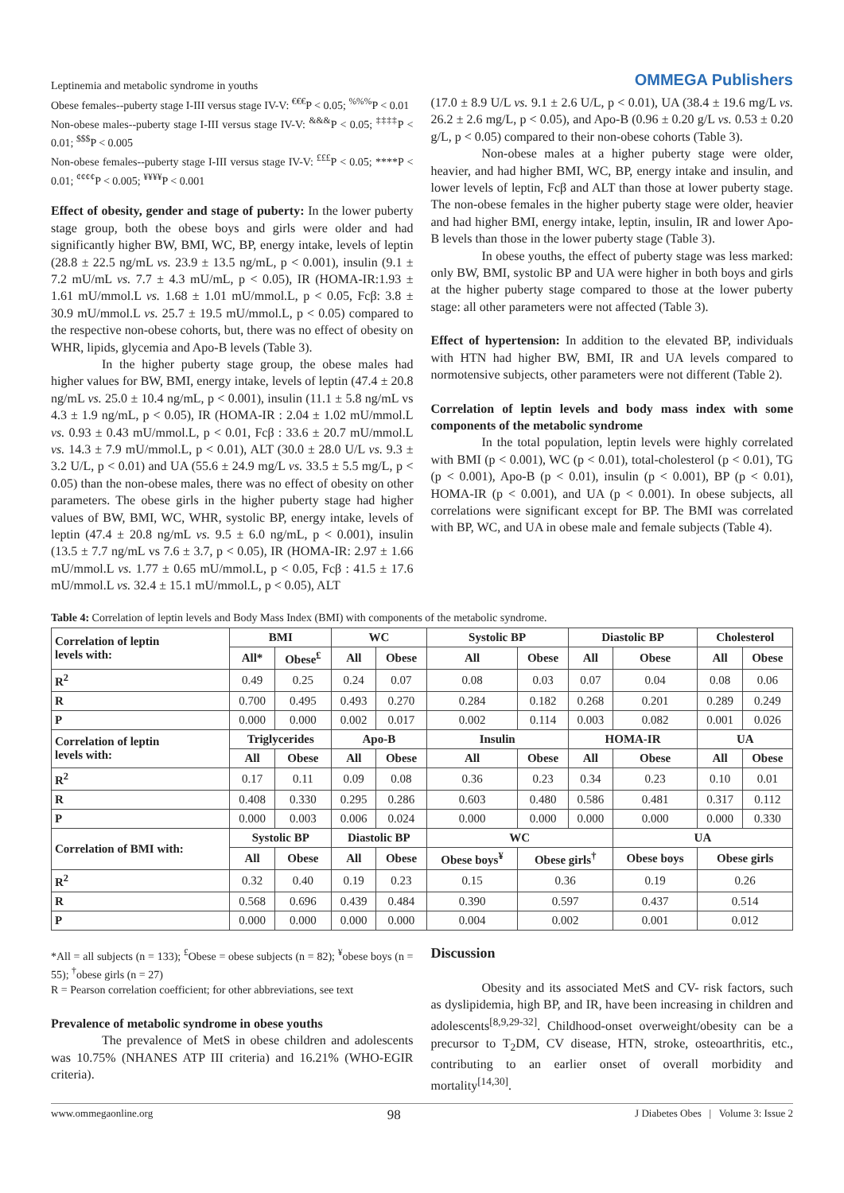Leptinemia and metabolic syndrome in youths OMMEGA Publishers
Obese females--puberty stage I-III versus stage IV-V: <sup>€€€</sup>P < 0.05; <sup>%%%</sup>P < 0.01
Non-obese males--puberty stage I-III versus stage IV-V: <sup>&&&</sup>P < 0.05; <sup>‡‡‡‡</sup>P < 0.01; <sup>$$$</sup>P < 0.005
Non-obese females--puberty stage I-III versus stage IV-V: <sup>£££</sup>P < 0.05; ****P < 0.01; <sup>¢¢¢¢</sup>P < 0.005; <sup>¥¥¥¥</sup>P < 0.001
Effect of obesity, gender and stage of puberty: In the lower puberty stage group, both the obese boys and girls were older and had significantly higher BW, BMI, WC, BP, energy intake, levels of leptin (28.8 ± 22.5 ng/mL vs. 23.9 ± 13.5 ng/mL, p < 0.001), insulin (9.1 ± 7.2 mU/mL vs. 7.7 ± 4.3 mU/mL, p < 0.05), IR (HOMA-IR:1.93 ± 1.61 mU/mmol.L vs. 1.68 ± 1.01 mU/mmol.L, p < 0.05, Fcβ: 3.8 ± 30.9 mU/mmol.L vs. 25.7 ± 19.5 mU/mmol.L, p < 0.05) compared to the respective non-obese cohorts, but, there was no effect of obesity on WHR, lipids, glycemia and Apo-B levels (Table 3).
In the higher puberty stage group, the obese males had higher values for BW, BMI, energy intake, levels of leptin (47.4 ± 20.8 ng/mL vs. 25.0 ± 10.4 ng/mL, p < 0.001), insulin (11.1 ± 5.8 ng/mL vs 4.3 ± 1.9 ng/mL, p < 0.05), IR (HOMA-IR : 2.04 ± 1.02 mU/mmol.L vs. 0.93 ± 0.43 mU/mmol.L, p < 0.01, Fcβ : 33.6 ± 20.7 mU/mmol.L vs. 14.3 ± 7.9 mU/mmol.L, p < 0.01), ALT (30.0 ± 28.0 U/L vs. 9.3 ± 3.2 U/L, p < 0.01) and UA (55.6 ± 24.9 mg/L vs. 33.5 ± 5.5 mg/L, p < 0.05) than the non-obese males, there was no effect of obesity on other parameters. The obese girls in the higher puberty stage had higher values of BW, BMI, WC, WHR, systolic BP, energy intake, levels of leptin (47.4 ± 20.8 ng/mL vs. 9.5 ± 6.0 ng/mL, p < 0.001), insulin (13.5 ± 7.7 ng/mL vs 7.6 ± 3.7, p < 0.05), IR (HOMA-IR: 2.97 ± 1.66 mU/mmol.L vs. 1.77 ± 0.65 mU/mmol.L, p < 0.05, Fcβ : 41.5 ± 17.6 mU/mmol.L vs. 32.4 ± 15.1 mU/mmol.L, p < 0.05), ALT
(17.0 ± 8.9 U/L vs. 9.1 ± 2.6 U/L, p < 0.01), UA (38.4 ± 19.6 mg/L vs. 26.2 ± 2.6 mg/L, p < 0.05), and Apo-B (0.96 ± 0.20 g/L vs. 0.53 ± 0.20 g/L, p < 0.05) compared to their non-obese cohorts (Table 3).
Non-obese males at a higher puberty stage were older, heavier, and had higher BMI, WC, BP, energy intake and insulin, and lower levels of leptin, Fcβ and ALT than those at lower puberty stage. The non-obese females in the higher puberty stage were older, heavier and had higher BMI, energy intake, leptin, insulin, IR and lower Apo-B levels than those in the lower puberty stage (Table 3).
In obese youths, the effect of puberty stage was less marked: only BW, BMI, systolic BP and UA were higher in both boys and girls at the higher puberty stage compared to those at the lower puberty stage: all other parameters were not affected (Table 3).
Effect of hypertension: In addition to the elevated BP, individuals with HTN had higher BW, BMI, IR and UA levels compared to normotensive subjects, other parameters were not different (Table 2).
Correlation of leptin levels and body mass index with some components of the metabolic syndrome
In the total population, leptin levels were highly correlated with BMI (p < 0.001), WC (p < 0.01), total-cholesterol (p < 0.01), TG (p < 0.001), Apo-B (p < 0.01), insulin (p < 0.001), BP (p < 0.01), HOMA-IR (p < 0.001), and UA (p < 0.001). In obese subjects, all correlations were significant except for BP. The BMI was correlated with BP, WC, and UA in obese male and female subjects (Table 4).
Table 4: Correlation of leptin levels and Body Mass Index (BMI) with components of the metabolic syndrome.
| Correlation of leptin levels with: | BMI | | WC | | Systolic BP | | Diastolic BP | | Cholesterol | |
| --- | --- | --- | --- | --- | --- | --- | --- | --- | --- | --- |
| | All* | Obese<sup>£</sup> | All | Obese | All | Obese | All | Obese | All | Obese |
| R<sup>2</sup> | 0.49 | 0.25 | 0.24 | 0.07 | 0.08 | 0.03 | 0.07 | 0.04 | 0.08 | 0.06 |
| R | 0.700 | 0.495 | 0.493 | 0.270 | 0.284 | 0.182 | 0.268 | 0.201 | 0.289 | 0.249 |
| P | 0.000 | 0.000 | 0.002 | 0.017 | 0.002 | 0.114 | 0.003 | 0.082 | 0.001 | 0.026 |
| Correlation of leptin levels with: | Triglycerides | | Apo-B | | Insulin | | HOMA-IR | | UA | |
| | All | Obese | All | Obese | All | Obese | All | Obese | All | Obese |
| R<sup>2</sup> | 0.17 | 0.11 | 0.09 | 0.08 | 0.36 | 0.23 | 0.34 | 0.23 | 0.10 | 0.01 |
| R | 0.408 | 0.330 | 0.295 | 0.286 | 0.603 | 0.480 | 0.586 | 0.481 | 0.317 | 0.112 |
| P | 0.000 | 0.003 | 0.006 | 0.024 | 0.000 | 0.000 | 0.000 | 0.000 | 0.000 | 0.330 |
| Correlation of BMI with: | Systolic BP | | Diastolic BP | | WC | | | UA | | |
| | All | Obese | All | Obese | Obese boys<sup>¥</sup> | Obese girls<sup>†</sup> | | Obese boys | Obese girls | |
| R<sup>2</sup> | 0.32 | 0.40 | 0.19 | 0.23 | 0.15 | 0.36 | | 0.19 | 0.26 | |
| R | 0.568 | 0.696 | 0.439 | 0.484 | 0.390 | 0.597 | | 0.437 | 0.514 | |
| P | 0.000 | 0.000 | 0.000 | 0.000 | 0.004 | 0.002 | | 0.001 | 0.012 | |
*All = all subjects (n = 133); <sup>£</sup>Obese = obese subjects (n = 82); <sup>¥</sup>obese boys (n = 55); <sup>†</sup>obese girls (n = 27)
R = Pearson correlation coefficient; for other abbreviations, see text
Prevalence of metabolic syndrome in obese youths
The prevalence of MetS in obese children and adolescents was 10.75% (NHANES ATP III criteria) and 16.21% (WHO-EGIR criteria).
Discussion
Obesity and its associated MetS and CV- risk factors, such as dyslipidemia, high BP, and IR, have been increasing in children and adolescents<sup>[8,9,29-32]</sup>. Childhood-onset overweight/obesity can be a precursor to T<sub>2</sub>DM, CV disease, HTN, stroke, osteoarthritis, etc., contributing to an earlier onset of overall morbidity and mortality<sup>[14,30]</sup>.
www.ommegaonline.org 98 J Diabetes Obes | Volume 3: Issue 2